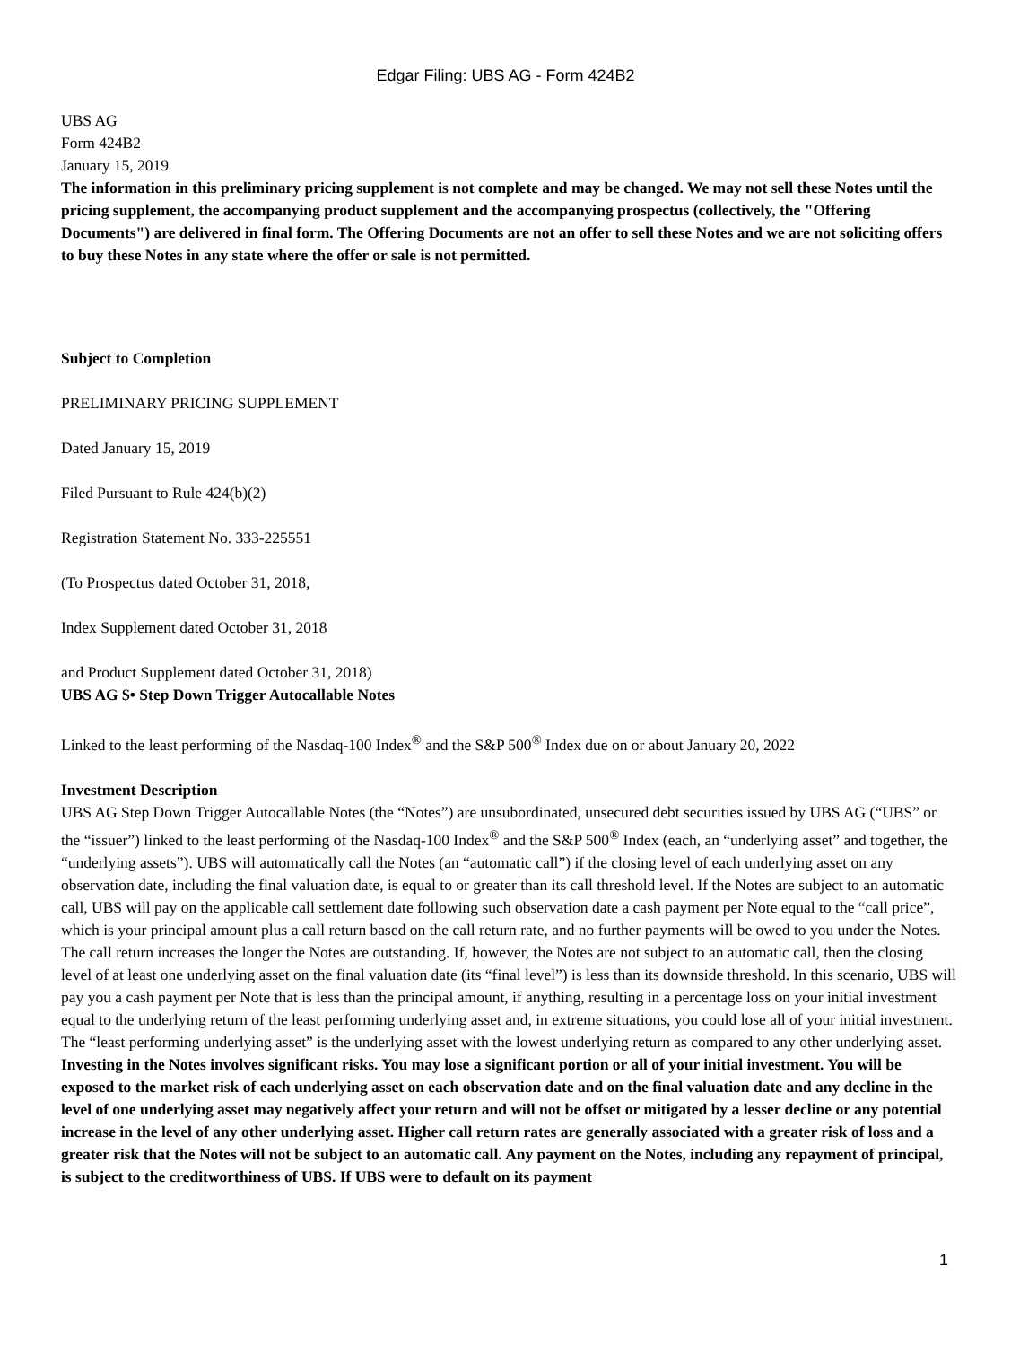Edgar Filing: UBS AG - Form 424B2
UBS AG
Form 424B2
January 15, 2019
The information in this preliminary pricing supplement is not complete and may be changed. We may not sell these Notes until the pricing supplement, the accompanying product supplement and the accompanying prospectus (collectively, the "Offering Documents") are delivered in final form. The Offering Documents are not an offer to sell these Notes and we are not soliciting offers to buy these Notes in any state where the offer or sale is not permitted.
Subject to Completion
PRELIMINARY PRICING SUPPLEMENT
Dated January 15, 2019
Filed Pursuant to Rule 424(b)(2)
Registration Statement No. 333-225551
(To Prospectus dated October 31, 2018,
Index Supplement dated October 31, 2018
and Product Supplement dated October 31, 2018)
UBS AG $• Step Down Trigger Autocallable Notes
Linked to the least performing of the Nasdaq-100 Index<sup>®</sup> and the S&P 500<sup>®</sup> Index due on or about January 20, 2022
Investment Description
UBS AG Step Down Trigger Autocallable Notes (the “Notes”) are unsubordinated, unsecured debt securities issued by UBS AG (“UBS” or the “issuer”) linked to the least performing of the Nasdaq-100 Index<sup>®</sup> and the S&P 500<sup>®</sup> Index (each, an “underlying asset” and together, the “underlying assets”). UBS will automatically call the Notes (an “automatic call”) if the closing level of each underlying asset on any observation date, including the final valuation date, is equal to or greater than its call threshold level. If the Notes are subject to an automatic call, UBS will pay on the applicable call settlement date following such observation date a cash payment per Note equal to the “call price”, which is your principal amount plus a call return based on the call return rate, and no further payments will be owed to you under the Notes. The call return increases the longer the Notes are outstanding. If, however, the Notes are not subject to an automatic call, then the closing level of at least one underlying asset on the final valuation date (its “final level”) is less than its downside threshold. In this scenario, UBS will pay you a cash payment per Note that is less than the principal amount, if anything, resulting in a percentage loss on your initial investment equal to the underlying return of the least performing underlying asset and, in extreme situations, you could lose all of your initial investment. The “least performing underlying asset” is the underlying asset with the lowest underlying return as compared to any other underlying asset. Investing in the Notes involves significant risks. You may lose a significant portion or all of your initial investment. You will be exposed to the market risk of each underlying asset on each observation date and on the final valuation date and any decline in the level of one underlying asset may negatively affect your return and will not be offset or mitigated by a lesser decline or any potential increase in the level of any other underlying asset. Higher call return rates are generally associated with a greater risk of loss and a greater risk that the Notes will not be subject to an automatic call. Any payment on the Notes, including any repayment of principal, is subject to the creditworthiness of UBS. If UBS were to default on its payment
1